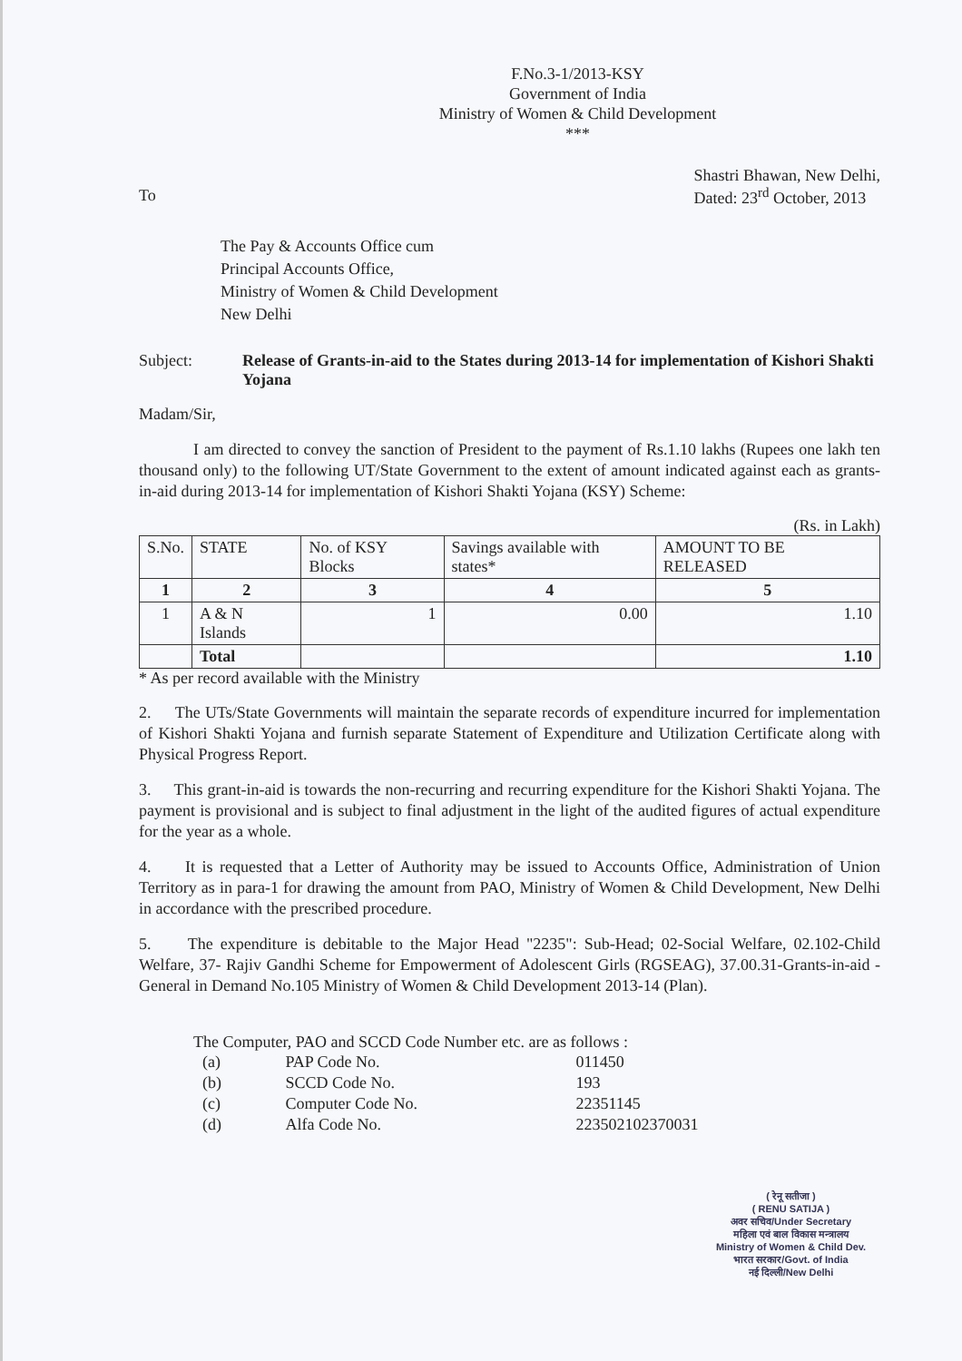F.No.3-1/2013-KSY
Government of India
Ministry of Women & Child Development
***
To
Shastri Bhawan, New Delhi,
Dated: 23<sup>rd</sup> October, 2013
The Pay & Accounts Office cum
Principal Accounts Office,
Ministry of Women & Child Development
New Delhi
Subject: Release of Grants-in-aid to the States during 2013-14 for implementation of Kishori Shakti Yojana
Madam/Sir,
I am directed to convey the sanction of President to the payment of Rs.1.10 lakhs (Rupees one lakh ten thousand only) to the following UT/State Government to the extent of amount indicated against each as grants-in-aid during 2013-14 for implementation of Kishori Shakti Yojana (KSY) Scheme:
(Rs. in Lakh)
| S.No. | STATE | No. of KSY Blocks | Savings available with states* | AMOUNT TO BE RELEASED |
| --- | --- | --- | --- | --- |
| 1 | 2 | 3 | 4 | 5 |
| 1 | A & N Islands | 1 | 0.00 | 1.10 |
| | Total | | | 1.10 |
* As per record available with the Ministry
2. The UTs/State Governments will maintain the separate records of expenditure incurred for implementation of Kishori Shakti Yojana and furnish separate Statement of Expenditure and Utilization Certificate along with Physical Progress Report.
3. This grant-in-aid is towards the non-recurring and recurring expenditure for the Kishori Shakti Yojana. The payment is provisional and is subject to final adjustment in the light of the audited figures of actual expenditure for the year as a whole.
4. It is requested that a Letter of Authority may be issued to Accounts Office, Administration of Union Territory as in para-1 for drawing the amount from PAO, Ministry of Women & Child Development, New Delhi in accordance with the prescribed procedure.
5. The expenditure is debitable to the Major Head "2235": Sub-Head; 02-Social Welfare, 02.102-Child Welfare, 37- Rajiv Gandhi Scheme for Empowerment of Adolescent Girls (RGSEAG), 37.00.31-Grants-in-aid -General in Demand No.105 Ministry of Women & Child Development 2013-14 (Plan).
The Computer, PAO and SCCD Code Number etc. are as follows :
| (a) | PAP Code No. | 011450 |
| (b) | SCCD Code No. | 193 |
| (c) | Computer Code No. | 22351145 |
| (d) | Alfa Code No. | 223502102370031 |
( रेनू सतीजा )
( RENU SATIJA )
अवर सचिव/Under Secretary
महिला एवं बाल विकास मन्त्रालय
Ministry of Women & Child Dev.
भारत सरकार/Govt. of India
नई दिल्ली/New Delhi